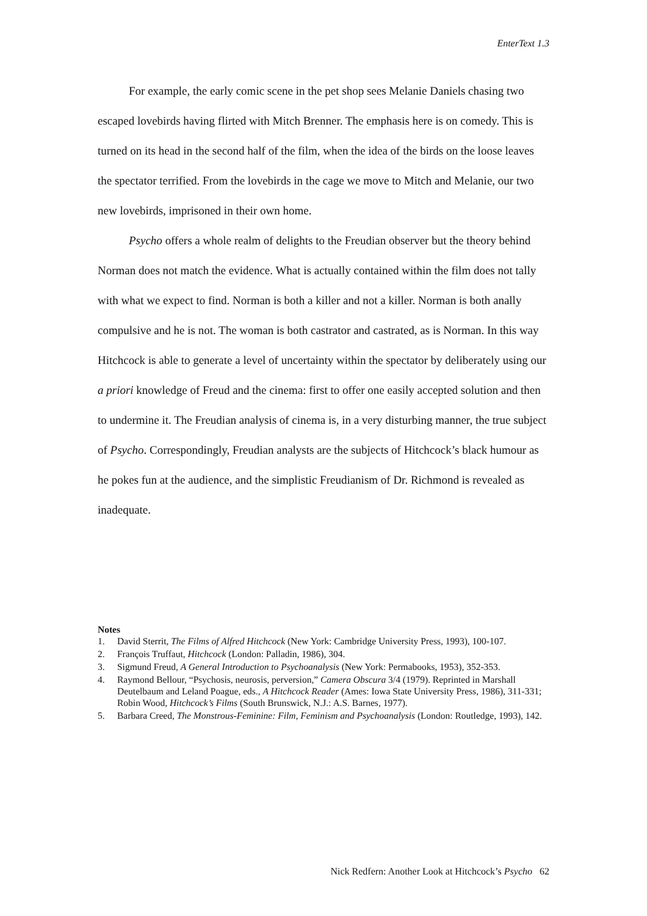EnterText 1.3
For example, the early comic scene in the pet shop sees Melanie Daniels chasing two escaped lovebirds having flirted with Mitch Brenner. The emphasis here is on comedy. This is turned on its head in the second half of the film, when the idea of the birds on the loose leaves the spectator terrified. From the lovebirds in the cage we move to Mitch and Melanie, our two new lovebirds, imprisoned in their own home.
Psycho offers a whole realm of delights to the Freudian observer but the theory behind Norman does not match the evidence. What is actually contained within the film does not tally with what we expect to find. Norman is both a killer and not a killer. Norman is both anally compulsive and he is not. The woman is both castrator and castrated, as is Norman. In this way Hitchcock is able to generate a level of uncertainty within the spectator by deliberately using our a priori knowledge of Freud and the cinema: first to offer one easily accepted solution and then to undermine it. The Freudian analysis of cinema is, in a very disturbing manner, the true subject of Psycho. Correspondingly, Freudian analysts are the subjects of Hitchcock’s black humour as he pokes fun at the audience, and the simplistic Freudianism of Dr. Richmond is revealed as inadequate.
Notes
1. David Sterrit, The Films of Alfred Hitchcock (New York: Cambridge University Press, 1993), 100-107.
2. François Truffaut, Hitchcock (London: Palladin, 1986), 304.
3. Sigmund Freud, A General Introduction to Psychoanalysis (New York: Permabooks, 1953), 352-353.
4. Raymond Bellour, “Psychosis, neurosis, perversion,” Camera Obscura 3/4 (1979). Reprinted in Marshall Deutelbaum and Leland Poague, eds., A Hitchcock Reader (Ames: Iowa State University Press, 1986), 311-331; Robin Wood, Hitchcock’s Films (South Brunswick, N.J.: A.S. Barnes, 1977).
5. Barbara Creed, The Monstrous-Feminine: Film, Feminism and Psychoanalysis (London: Routledge, 1993), 142.
Nick Redfern: Another Look at Hitchcock’s Psycho 62